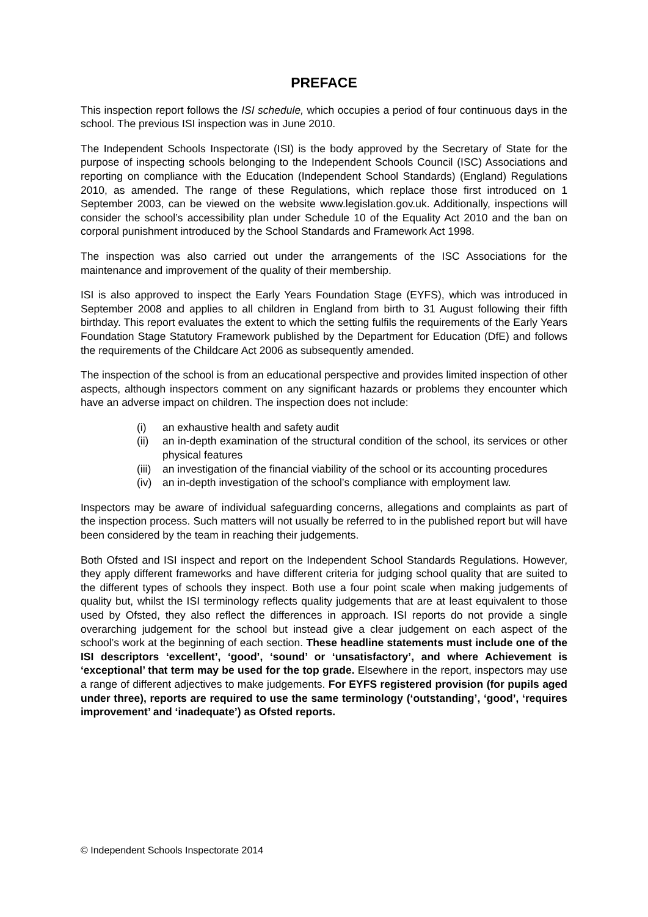PREFACE
This inspection report follows the ISI schedule, which occupies a period of four continuous days in the school. The previous ISI inspection was in June 2010.
The Independent Schools Inspectorate (ISI) is the body approved by the Secretary of State for the purpose of inspecting schools belonging to the Independent Schools Council (ISC) Associations and reporting on compliance with the Education (Independent School Standards) (England) Regulations 2010, as amended. The range of these Regulations, which replace those first introduced on 1 September 2003, can be viewed on the website www.legislation.gov.uk. Additionally, inspections will consider the school’s accessibility plan under Schedule 10 of the Equality Act 2010 and the ban on corporal punishment introduced by the School Standards and Framework Act 1998.
The inspection was also carried out under the arrangements of the ISC Associations for the maintenance and improvement of the quality of their membership.
ISI is also approved to inspect the Early Years Foundation Stage (EYFS), which was introduced in September 2008 and applies to all children in England from birth to 31 August following their fifth birthday. This report evaluates the extent to which the setting fulfils the requirements of the Early Years Foundation Stage Statutory Framework published by the Department for Education (DfE) and follows the requirements of the Childcare Act 2006 as subsequently amended.
The inspection of the school is from an educational perspective and provides limited inspection of other aspects, although inspectors comment on any significant hazards or problems they encounter which have an adverse impact on children. The inspection does not include:
(i) an exhaustive health and safety audit
(ii) an in-depth examination of the structural condition of the school, its services or other physical features
(iii) an investigation of the financial viability of the school or its accounting procedures
(iv) an in-depth investigation of the school’s compliance with employment law.
Inspectors may be aware of individual safeguarding concerns, allegations and complaints as part of the inspection process. Such matters will not usually be referred to in the published report but will have been considered by the team in reaching their judgements.
Both Ofsted and ISI inspect and report on the Independent School Standards Regulations. However, they apply different frameworks and have different criteria for judging school quality that are suited to the different types of schools they inspect. Both use a four point scale when making judgements of quality but, whilst the ISI terminology reflects quality judgements that are at least equivalent to those used by Ofsted, they also reflect the differences in approach. ISI reports do not provide a single overarching judgement for the school but instead give a clear judgement on each aspect of the school’s work at the beginning of each section. These headline statements must include one of the ISI descriptors ‘excellent’, ‘good’, ‘sound’ or ‘unsatisfactory’, and where Achievement is ‘exceptional’ that term may be used for the top grade. Elsewhere in the report, inspectors may use a range of different adjectives to make judgements. For EYFS registered provision (for pupils aged under three), reports are required to use the same terminology (‘outstanding’, ‘good’, ‘requires improvement’ and ‘inadequate’) as Ofsted reports.
© Independent Schools Inspectorate 2014